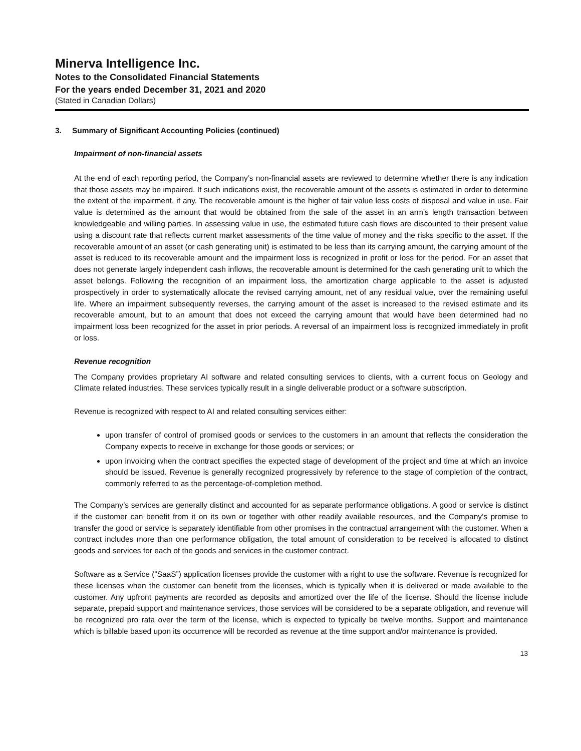Minerva Intelligence Inc.
Notes to the Consolidated Financial Statements
For the years ended December 31, 2021 and 2020
(Stated in Canadian Dollars)
3. Summary of Significant Accounting Policies (continued)
Impairment of non-financial assets
At the end of each reporting period, the Company’s non-financial assets are reviewed to determine whether there is any indication that those assets may be impaired. If such indications exist, the recoverable amount of the assets is estimated in order to determine the extent of the impairment, if any. The recoverable amount is the higher of fair value less costs of disposal and value in use. Fair value is determined as the amount that would be obtained from the sale of the asset in an arm’s length transaction between knowledgeable and willing parties. In assessing value in use, the estimated future cash flows are discounted to their present value using a discount rate that reflects current market assessments of the time value of money and the risks specific to the asset. If the recoverable amount of an asset (or cash generating unit) is estimated to be less than its carrying amount, the carrying amount of the asset is reduced to its recoverable amount and the impairment loss is recognized in profit or loss for the period. For an asset that does not generate largely independent cash inflows, the recoverable amount is determined for the cash generating unit to which the asset belongs. Following the recognition of an impairment loss, the amortization charge applicable to the asset is adjusted prospectively in order to systematically allocate the revised carrying amount, net of any residual value, over the remaining useful life. Where an impairment subsequently reverses, the carrying amount of the asset is increased to the revised estimate and its recoverable amount, but to an amount that does not exceed the carrying amount that would have been determined had no impairment loss been recognized for the asset in prior periods. A reversal of an impairment loss is recognized immediately in profit or loss.
Revenue recognition
The Company provides proprietary AI software and related consulting services to clients, with a current focus on Geology and Climate related industries. These services typically result in a single deliverable product or a software subscription.
Revenue is recognized with respect to AI and related consulting services either:
upon transfer of control of promised goods or services to the customers in an amount that reflects the consideration the Company expects to receive in exchange for those goods or services; or
upon invoicing when the contract specifies the expected stage of development of the project and time at which an invoice should be issued. Revenue is generally recognized progressively by reference to the stage of completion of the contract, commonly referred to as the percentage-of-completion method.
The Company’s services are generally distinct and accounted for as separate performance obligations. A good or service is distinct if the customer can benefit from it on its own or together with other readily available resources, and the Company’s promise to transfer the good or service is separately identifiable from other promises in the contractual arrangement with the customer. When a contract includes more than one performance obligation, the total amount of consideration to be received is allocated to distinct goods and services for each of the goods and services in the customer contract.
Software as a Service (“SaaS”) application licenses provide the customer with a right to use the software. Revenue is recognized for these licenses when the customer can benefit from the licenses, which is typically when it is delivered or made available to the customer. Any upfront payments are recorded as deposits and amortized over the life of the license. Should the license include separate, prepaid support and maintenance services, those services will be considered to be a separate obligation, and revenue will be recognized pro rata over the term of the license, which is expected to typically be twelve months. Support and maintenance which is billable based upon its occurrence will be recorded as revenue at the time support and/or maintenance is provided.
13